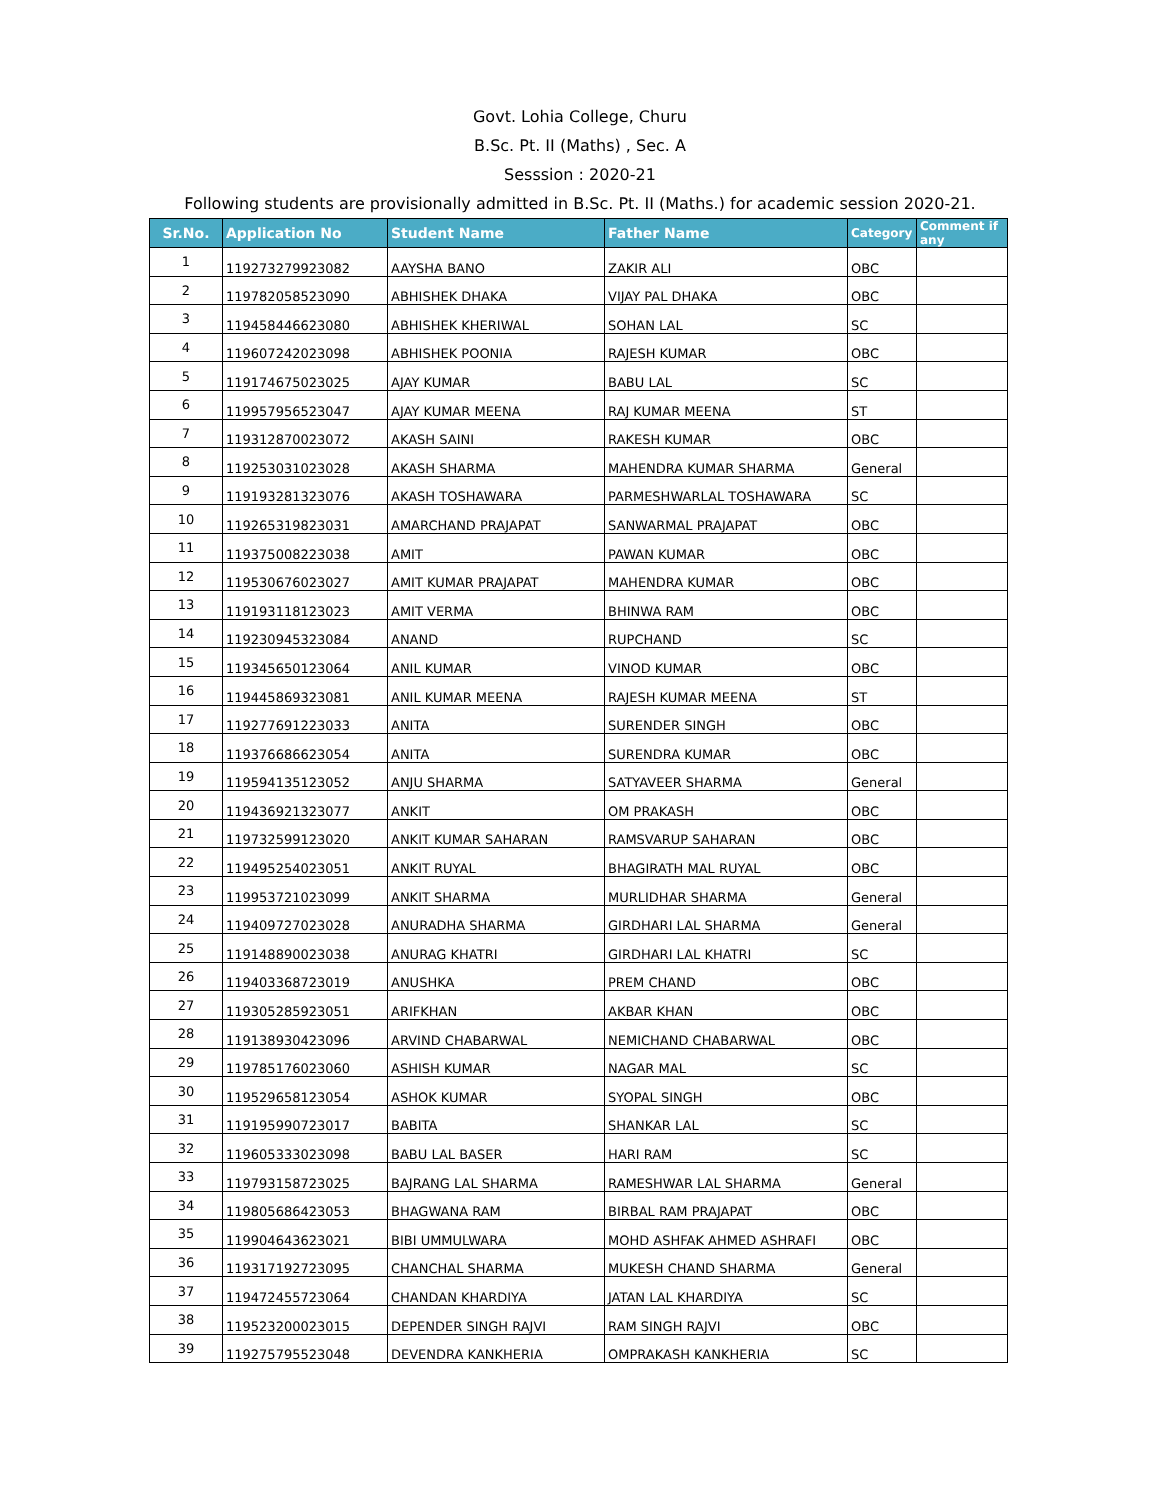Govt. Lohia College, Churu
B.Sc. Pt. II (Maths) , Sec. A
Sesssion : 2020-21
Following students are provisionally admitted in B.Sc. Pt. II (Maths.) for academic session 2020-21.
| Sr.No. | Application No | Student Name | Father Name | Category | Comment if any |
| --- | --- | --- | --- | --- | --- |
| 1 | 119273279923082 | AAYSHA BANO | ZAKIR ALI | OBC | |
| 2 | 119782058523090 | ABHISHEK DHAKA | VIJAY PAL DHAKA | OBC | |
| 3 | 119458446623080 | ABHISHEK KHERIWAL | SOHAN LAL | SC | |
| 4 | 119607242023098 | ABHISHEK POONIA | RAJESH KUMAR | OBC | |
| 5 | 119174675023025 | AJAY KUMAR | BABU LAL | SC | |
| 6 | 119957956523047 | AJAY KUMAR MEENA | RAJ KUMAR MEENA | ST | |
| 7 | 119312870023072 | AKASH SAINI | RAKESH KUMAR | OBC | |
| 8 | 119253031023028 | AKASH SHARMA | MAHENDRA KUMAR SHARMA | General | |
| 9 | 119193281323076 | AKASH TOSHAWARA | PARMESHWARLAL TOSHAWARA | SC | |
| 10 | 119265319823031 | AMARCHAND PRAJAPAT | SANWARMAL PRAJAPAT | OBC | |
| 11 | 119375008223038 | AMIT | PAWAN KUMAR | OBC | |
| 12 | 119530676023027 | AMIT KUMAR PRAJAPAT | MAHENDRA KUMAR | OBC | |
| 13 | 119193118123023 | AMIT VERMA | BHINWA RAM | OBC | |
| 14 | 119230945323084 | ANAND | RUPCHAND | SC | |
| 15 | 119345650123064 | ANIL KUMAR | VINOD KUMAR | OBC | |
| 16 | 119445869323081 | ANIL KUMAR MEENA | RAJESH KUMAR MEENA | ST | |
| 17 | 119277691223033 | ANITA | SURENDER SINGH | OBC | |
| 18 | 119376686623054 | ANITA | SURENDRA KUMAR | OBC | |
| 19 | 119594135123052 | ANJU SHARMA | SATYAVEER SHARMA | General | |
| 20 | 119436921323077 | ANKIT | OM PRAKASH | OBC | |
| 21 | 119732599123020 | ANKIT KUMAR SAHARAN | RAMSVARUP SAHARAN | OBC | |
| 22 | 119495254023051 | ANKIT RUYAL | BHAGIRATH MAL RUYAL | OBC | |
| 23 | 119953721023099 | ANKIT SHARMA | MURLIDHAR SHARMA | General | |
| 24 | 119409727023028 | ANURADHA SHARMA | GIRDHARI LAL SHARMA | General | |
| 25 | 119148890023038 | ANURAG KHATRI | GIRDHARI LAL KHATRI | SC | |
| 26 | 119403368723019 | ANUSHKA | PREM CHAND | OBC | |
| 27 | 119305285923051 | ARIFKHAN | AKBAR KHAN | OBC | |
| 28 | 119138930423096 | ARVIND CHABARWAL | NEMICHAND CHABARWAL | OBC | |
| 29 | 119785176023060 | ASHISH KUMAR | NAGAR MAL | SC | |
| 30 | 119529658123054 | ASHOK KUMAR | SYOPAL SINGH | OBC | |
| 31 | 119195990723017 | BABITA | SHANKAR LAL | SC | |
| 32 | 119605333023098 | BABU LAL BASER | HARI RAM | SC | |
| 33 | 119793158723025 | BAJRANG LAL SHARMA | RAMESHWAR LAL SHARMA | General | |
| 34 | 119805686423053 | BHAGWANA RAM | BIRBAL RAM PRAJAPAT | OBC | |
| 35 | 119904643623021 | BIBI UMMULWARA | MOHD ASHFAK AHMED ASHRAFI | OBC | |
| 36 | 119317192723095 | CHANCHAL SHARMA | MUKESH CHAND SHARMA | General | |
| 37 | 119472455723064 | CHANDAN KHARDIYA | JATAN LAL KHARDIYA | SC | |
| 38 | 119523200023015 | DEPENDER SINGH RAJVI | RAM SINGH RAJVI | OBC | |
| 39 | 119275795523048 | DEVENDRA KANKHERIA | OMPRAKASH KANKHERIA | SC | |